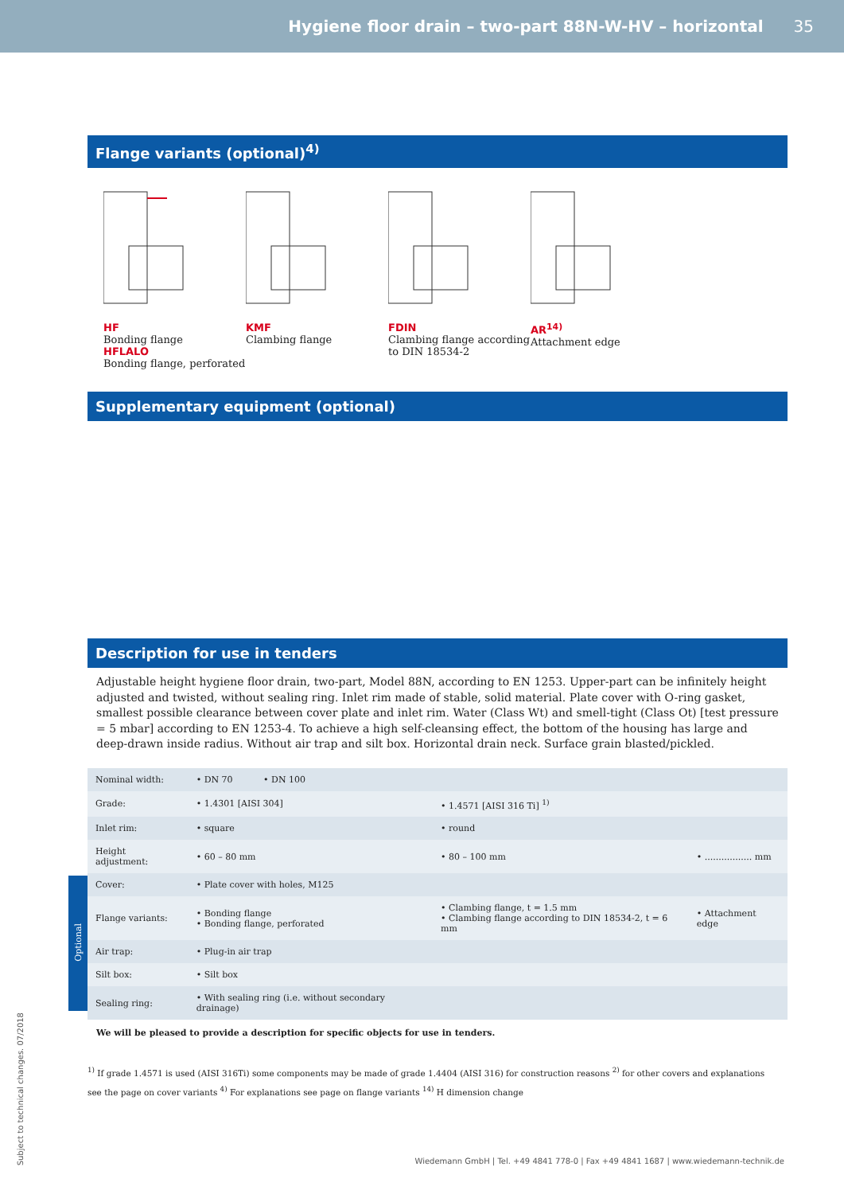Hygiene floor drain – two-part 88N-W-HV – horizontal
35
Flange variants (optional)<sup>4)</sup>
HF
Bonding flange
HFLALO
Bonding flange, perforated
KMF
Clambing flange
FDIN
Clambing flange according to DIN 18534-2
AR<sup>14)</sup>
Attachment edge
Supplementary equipment (optional)
Description for use in tenders
Adjustable height hygiene floor drain, two-part, Model 88N, according to EN 1253. Upper-part can be infinitely height adjusted and twisted, without sealing ring. Inlet rim made of stable, solid material. Plate cover with O-ring gasket, smallest possible clearance between cover plate and inlet rim. Water (Class Wt) and smell-tight (Class Ot) [test pressure = 5 mbar] according to EN 1253-4. To achieve a high self-cleansing effect, the bottom of the housing has large and deep-drawn inside radius. Without air trap and silt box. Horizontal drain neck. Surface grain blasted/pickled.
| Nominal width: | • DN 70 • DN 100 | | |
| Grade: | • 1.4301 [AISI 304] | • 1.4571 [AISI 316 Ti] <sup>1)</sup> | |
| Inlet rim: | • square | • round | |
| Height adjustment: | • 60 – 80 mm | • 80 – 100 mm | • ................. mm |
| Cover: | • Plate cover with holes, M125 | | |
| Flange variants: | • Bonding flange • Bonding flange, perforated | • Clambing flange, t = 1.5 mm • Clambing flange according to DIN 18534-2, t = 6 mm | • Attachment edge |
| Air trap: | • Plug-in air trap | | |
| Silt box: | • Silt box | | |
| Sealing ring: | • With sealing ring (i.e. without secondary drainage) | | |
Optional
We will be pleased to provide a description for specific objects for use in tenders.
<sup>1)</sup> If grade 1.4571 is used (AISI 316Ti) some components may be made of grade 1.4404 (AISI 316) for construction reasons <sup>2)</sup> for other covers and explanations see the page on cover variants <sup>4)</sup> For explanations see page on flange variants <sup>14)</sup> H dimension change
Subject to technical changes. 07/2018
Wiedemann GmbH | Tel. +49 4841 778-0 | Fax +49 4841 1687 | www.wiedemann-technik.de